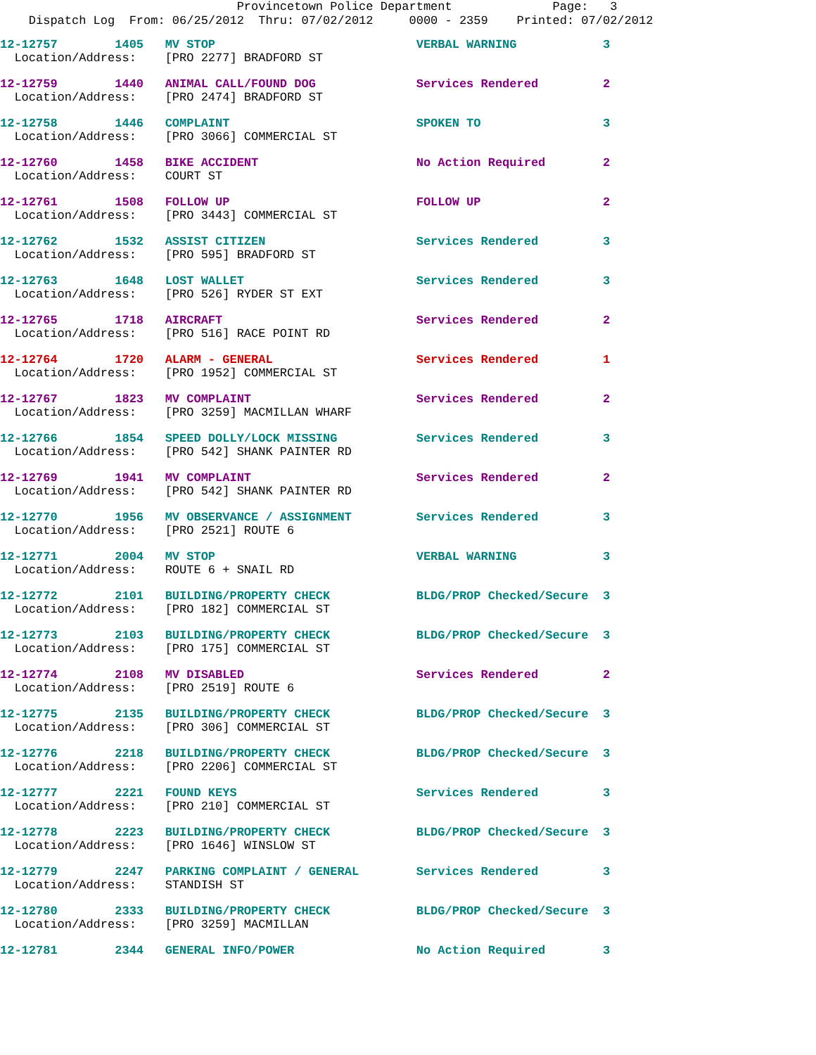Provincetown Police Department Page: 3
Dispatch Log From: 06/25/2012 Thru: 07/02/2012 0000 - 2359 Printed: 07/02/2012
12-12757 1405 MV STOP VERBAL WARNING 3 Location/Address: [PRO 2277] BRADFORD ST
12-12759 1440 ANIMAL CALL/FOUND DOG Services Rendered 2 Location/Address: [PRO 2474] BRADFORD ST
12-12758 1446 COMPLAINT SPOKEN TO 3 Location/Address: [PRO 3066] COMMERCIAL ST
12-12760 1458 BIKE ACCIDENT No Action Required 2 Location/Address: COURT ST
12-12761 1508 FOLLOW UP FOLLOW UP 2 Location/Address: [PRO 3443] COMMERCIAL ST
12-12762 1532 ASSIST CITIZEN Services Rendered 3 Location/Address: [PRO 595] BRADFORD ST
12-12763 1648 LOST WALLET Services Rendered 3 Location/Address: [PRO 526] RYDER ST EXT
12-12765 1718 AIRCRAFT Services Rendered 2 Location/Address: [PRO 516] RACE POINT RD
12-12764 1720 ALARM - GENERAL Services Rendered 1 Location/Address: [PRO 1952] COMMERCIAL ST
12-12767 1823 MV COMPLAINT Services Rendered 2 Location/Address: [PRO 3259] MACMILLAN WHARF
12-12766 1854 SPEED DOLLY/LOCK MISSING Services Rendered 3 Location/Address: [PRO 542] SHANK PAINTER RD
12-12769 1941 MV COMPLAINT Services Rendered 2 Location/Address: [PRO 542] SHANK PAINTER RD
12-12770 1956 MV OBSERVANCE / ASSIGNMENT Services Rendered 3 Location/Address: [PRO 2521] ROUTE 6
12-12771 2004 MV STOP VERBAL WARNING 3 Location/Address: ROUTE 6 + SNAIL RD
12-12772 2101 BUILDING/PROPERTY CHECK BLDG/PROP Checked/Secure 3 Location/Address: [PRO 182] COMMERCIAL ST
12-12773 2103 BUILDING/PROPERTY CHECK BLDG/PROP Checked/Secure 3 Location/Address: [PRO 175] COMMERCIAL ST
12-12774 2108 MV DISABLED Services Rendered 2 Location/Address: [PRO 2519] ROUTE 6
12-12775 2135 BUILDING/PROPERTY CHECK BLDG/PROP Checked/Secure 3 Location/Address: [PRO 306] COMMERCIAL ST
12-12776 2218 BUILDING/PROPERTY CHECK BLDG/PROP Checked/Secure 3 Location/Address: [PRO 2206] COMMERCIAL ST
12-12777 2221 FOUND KEYS Services Rendered 3 Location/Address: [PRO 210] COMMERCIAL ST
12-12778 2223 BUILDING/PROPERTY CHECK BLDG/PROP Checked/Secure 3 Location/Address: [PRO 1646] WINSLOW ST
12-12779 2247 PARKING COMPLAINT / GENERAL Services Rendered 3 Location/Address: STANDISH ST
12-12780 2333 BUILDING/PROPERTY CHECK BLDG/PROP Checked/Secure 3 Location/Address: [PRO 3259] MACMILLAN
12-12781 2344 GENERAL INFO/POWER No Action Required 3